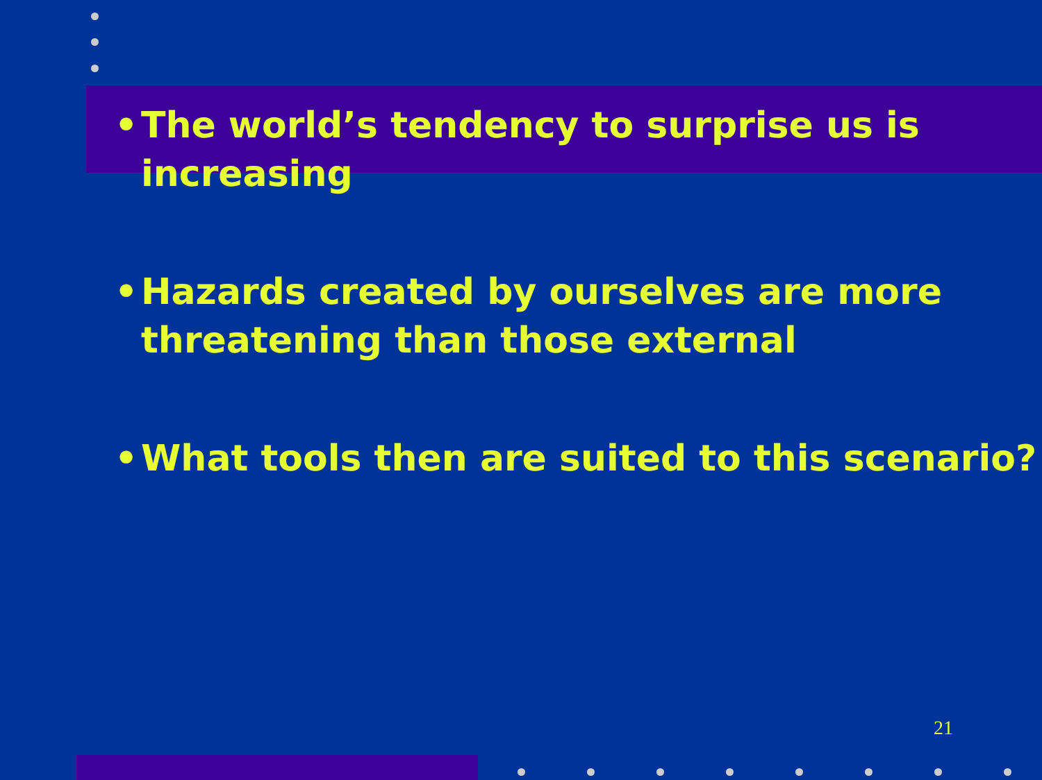• The world’s tendency to surprise us is
increasing
• Hazards created by ourselves are more
threatening than those external
• What tools then are suited to this scenario?
21